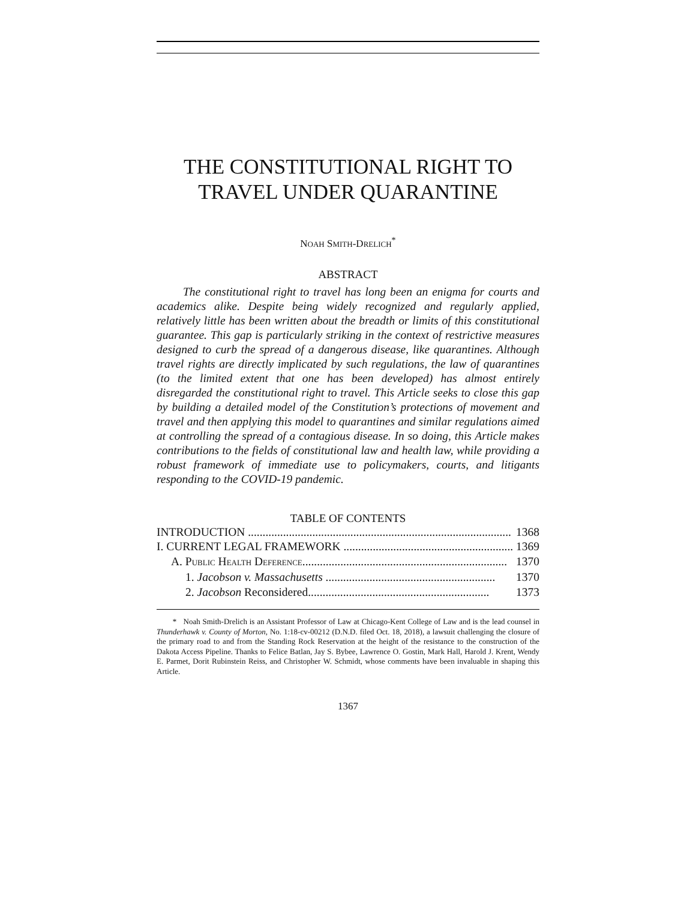THE CONSTITUTIONAL RIGHT TO
TRAVEL UNDER QUARANTINE
NOAH SMITH-DRELICH<sup>*</sup>
ABSTRACT
The constitutional right to travel has long been an enigma for courts and academics alike. Despite being widely recognized and regularly applied, relatively little has been written about the breadth or limits of this constitutional guarantee. This gap is particularly striking in the context of restrictive measures designed to curb the spread of a dangerous disease, like quarantines. Although travel rights are directly implicated by such regulations, the law of quarantines (to the limited extent that one has been developed) has almost entirely disregarded the constitutional right to travel. This Article seeks to close this gap by building a detailed model of the Constitution’s protections of movement and travel and then applying this model to quarantines and similar regulations aimed at controlling the spread of a contagious disease. In so doing, this Article makes contributions to the fields of constitutional law and health law, while providing a robust framework of immediate use to policymakers, courts, and litigants responding to the COVID-19 pandemic.
TABLE OF CONTENTS
INTRODUCTION .......................................................................................... 1368
I. CURRENT LEGAL FRAMEWORK .......................................................... 1369
A. PUBLIC HEALTH DEFERENCE...................................................................... 1370
1. Jacobson v. Massachusetts .......................................................... 1370
2. Jacobson Reconsidered.............................................................. 1373
* Noah Smith-Drelich is an Assistant Professor of Law at Chicago-Kent College of Law and is the lead counsel in Thunderhawk v. County of Morton, No. 1:18-cv-00212 (D.N.D. filed Oct. 18, 2018), a lawsuit challenging the closure of the primary road to and from the Standing Rock Reservation at the height of the resistance to the construction of the Dakota Access Pipeline. Thanks to Felice Batlan, Jay S. Bybee, Lawrence O. Gostin, Mark Hall, Harold J. Krent, Wendy E. Parmet, Dorit Rubinstein Reiss, and Christopher W. Schmidt, whose comments have been invaluable in shaping this Article.
1367